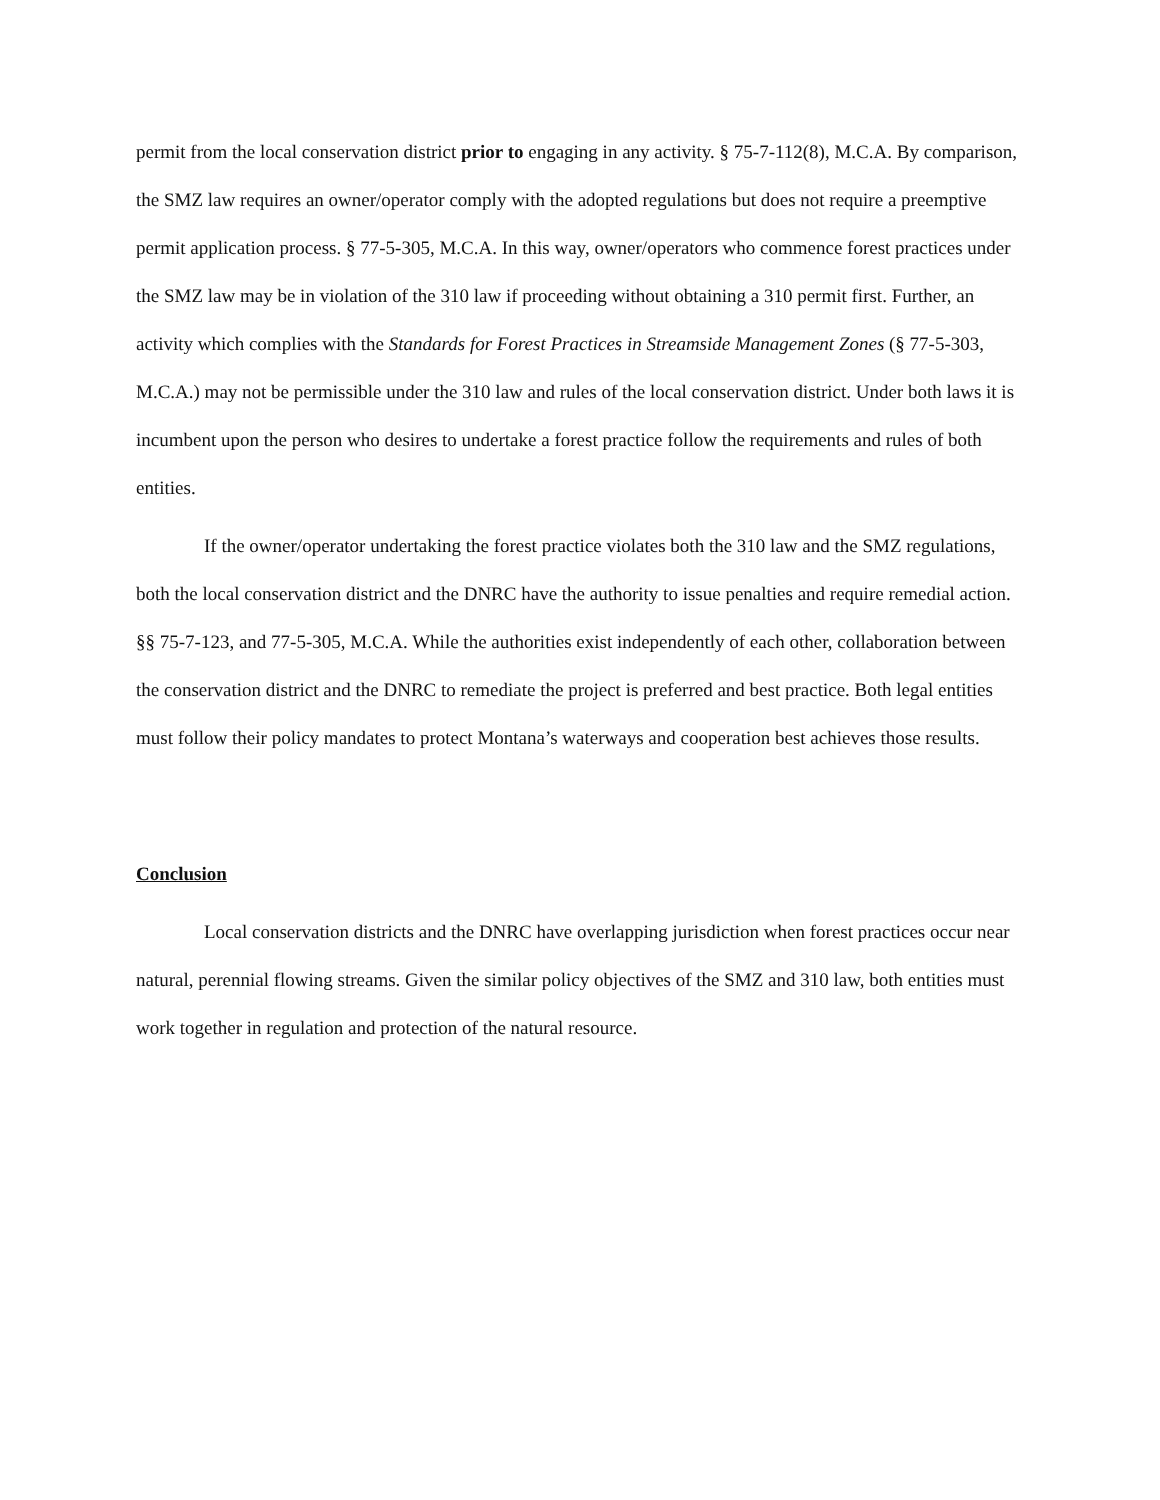permit from the local conservation district prior to engaging in any activity. § 75-7-112(8), M.C.A. By comparison, the SMZ law requires an owner/operator comply with the adopted regulations but does not require a preemptive permit application process. § 77-5-305, M.C.A. In this way, owner/operators who commence forest practices under the SMZ law may be in violation of the 310 law if proceeding without obtaining a 310 permit first. Further, an activity which complies with the Standards for Forest Practices in Streamside Management Zones (§ 77-5-303, M.C.A.) may not be permissible under the 310 law and rules of the local conservation district. Under both laws it is incumbent upon the person who desires to undertake a forest practice follow the requirements and rules of both entities.
If the owner/operator undertaking the forest practice violates both the 310 law and the SMZ regulations, both the local conservation district and the DNRC have the authority to issue penalties and require remedial action. §§ 75-7-123, and 77-5-305, M.C.A. While the authorities exist independently of each other, collaboration between the conservation district and the DNRC to remediate the project is preferred and best practice. Both legal entities must follow their policy mandates to protect Montana’s waterways and cooperation best achieves those results.
Conclusion
Local conservation districts and the DNRC have overlapping jurisdiction when forest practices occur near natural, perennial flowing streams. Given the similar policy objectives of the SMZ and 310 law, both entities must work together in regulation and protection of the natural resource.